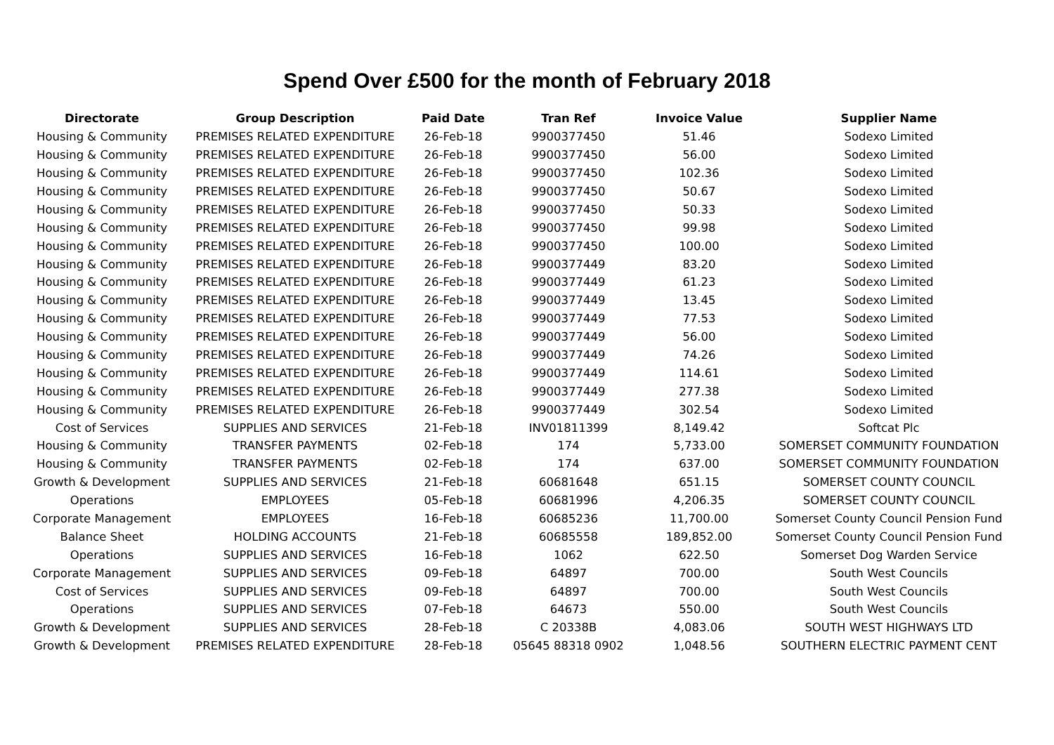Spend Over £500 for the month of February 2018
| Directorate | Group Description | Paid Date | Tran Ref | Invoice Value | Supplier Name |
| --- | --- | --- | --- | --- | --- |
| Housing & Community | PREMISES RELATED EXPENDITURE | 26-Feb-18 | 9900377450 | 51.46 | Sodexo Limited |
| Housing & Community | PREMISES RELATED EXPENDITURE | 26-Feb-18 | 9900377450 | 56.00 | Sodexo Limited |
| Housing & Community | PREMISES RELATED EXPENDITURE | 26-Feb-18 | 9900377450 | 102.36 | Sodexo Limited |
| Housing & Community | PREMISES RELATED EXPENDITURE | 26-Feb-18 | 9900377450 | 50.67 | Sodexo Limited |
| Housing & Community | PREMISES RELATED EXPENDITURE | 26-Feb-18 | 9900377450 | 50.33 | Sodexo Limited |
| Housing & Community | PREMISES RELATED EXPENDITURE | 26-Feb-18 | 9900377450 | 99.98 | Sodexo Limited |
| Housing & Community | PREMISES RELATED EXPENDITURE | 26-Feb-18 | 9900377450 | 100.00 | Sodexo Limited |
| Housing & Community | PREMISES RELATED EXPENDITURE | 26-Feb-18 | 9900377449 | 83.20 | Sodexo Limited |
| Housing & Community | PREMISES RELATED EXPENDITURE | 26-Feb-18 | 9900377449 | 61.23 | Sodexo Limited |
| Housing & Community | PREMISES RELATED EXPENDITURE | 26-Feb-18 | 9900377449 | 13.45 | Sodexo Limited |
| Housing & Community | PREMISES RELATED EXPENDITURE | 26-Feb-18 | 9900377449 | 77.53 | Sodexo Limited |
| Housing & Community | PREMISES RELATED EXPENDITURE | 26-Feb-18 | 9900377449 | 56.00 | Sodexo Limited |
| Housing & Community | PREMISES RELATED EXPENDITURE | 26-Feb-18 | 9900377449 | 74.26 | Sodexo Limited |
| Housing & Community | PREMISES RELATED EXPENDITURE | 26-Feb-18 | 9900377449 | 114.61 | Sodexo Limited |
| Housing & Community | PREMISES RELATED EXPENDITURE | 26-Feb-18 | 9900377449 | 277.38 | Sodexo Limited |
| Housing & Community | PREMISES RELATED EXPENDITURE | 26-Feb-18 | 9900377449 | 302.54 | Sodexo Limited |
| Cost of Services | SUPPLIES AND SERVICES | 21-Feb-18 | INV01811399 | 8,149.42 | Softcat Plc |
| Housing & Community | TRANSFER PAYMENTS | 02-Feb-18 | 174 | 5,733.00 | SOMERSET COMMUNITY FOUNDATION |
| Housing & Community | TRANSFER PAYMENTS | 02-Feb-18 | 174 | 637.00 | SOMERSET COMMUNITY FOUNDATION |
| Growth & Development | SUPPLIES AND SERVICES | 21-Feb-18 | 60681648 | 651.15 | SOMERSET COUNTY COUNCIL |
| Operations | EMPLOYEES | 05-Feb-18 | 60681996 | 4,206.35 | SOMERSET COUNTY COUNCIL |
| Corporate Management | EMPLOYEES | 16-Feb-18 | 60685236 | 11,700.00 | Somerset County Council Pension Fund |
| Balance Sheet | HOLDING ACCOUNTS | 21-Feb-18 | 60685558 | 189,852.00 | Somerset County Council Pension Fund |
| Operations | SUPPLIES AND SERVICES | 16-Feb-18 | 1062 | 622.50 | Somerset Dog Warden Service |
| Corporate Management | SUPPLIES AND SERVICES | 09-Feb-18 | 64897 | 700.00 | South West Councils |
| Cost of Services | SUPPLIES AND SERVICES | 09-Feb-18 | 64897 | 700.00 | South West Councils |
| Operations | SUPPLIES AND SERVICES | 07-Feb-18 | 64673 | 550.00 | South West Councils |
| Growth & Development | SUPPLIES AND SERVICES | 28-Feb-18 | C 20338B | 4,083.06 | SOUTH WEST HIGHWAYS LTD |
| Growth & Development | PREMISES RELATED EXPENDITURE | 28-Feb-18 | 05645 88318 0902 | 1,048.56 | SOUTHERN ELECTRIC PAYMENT CENT |